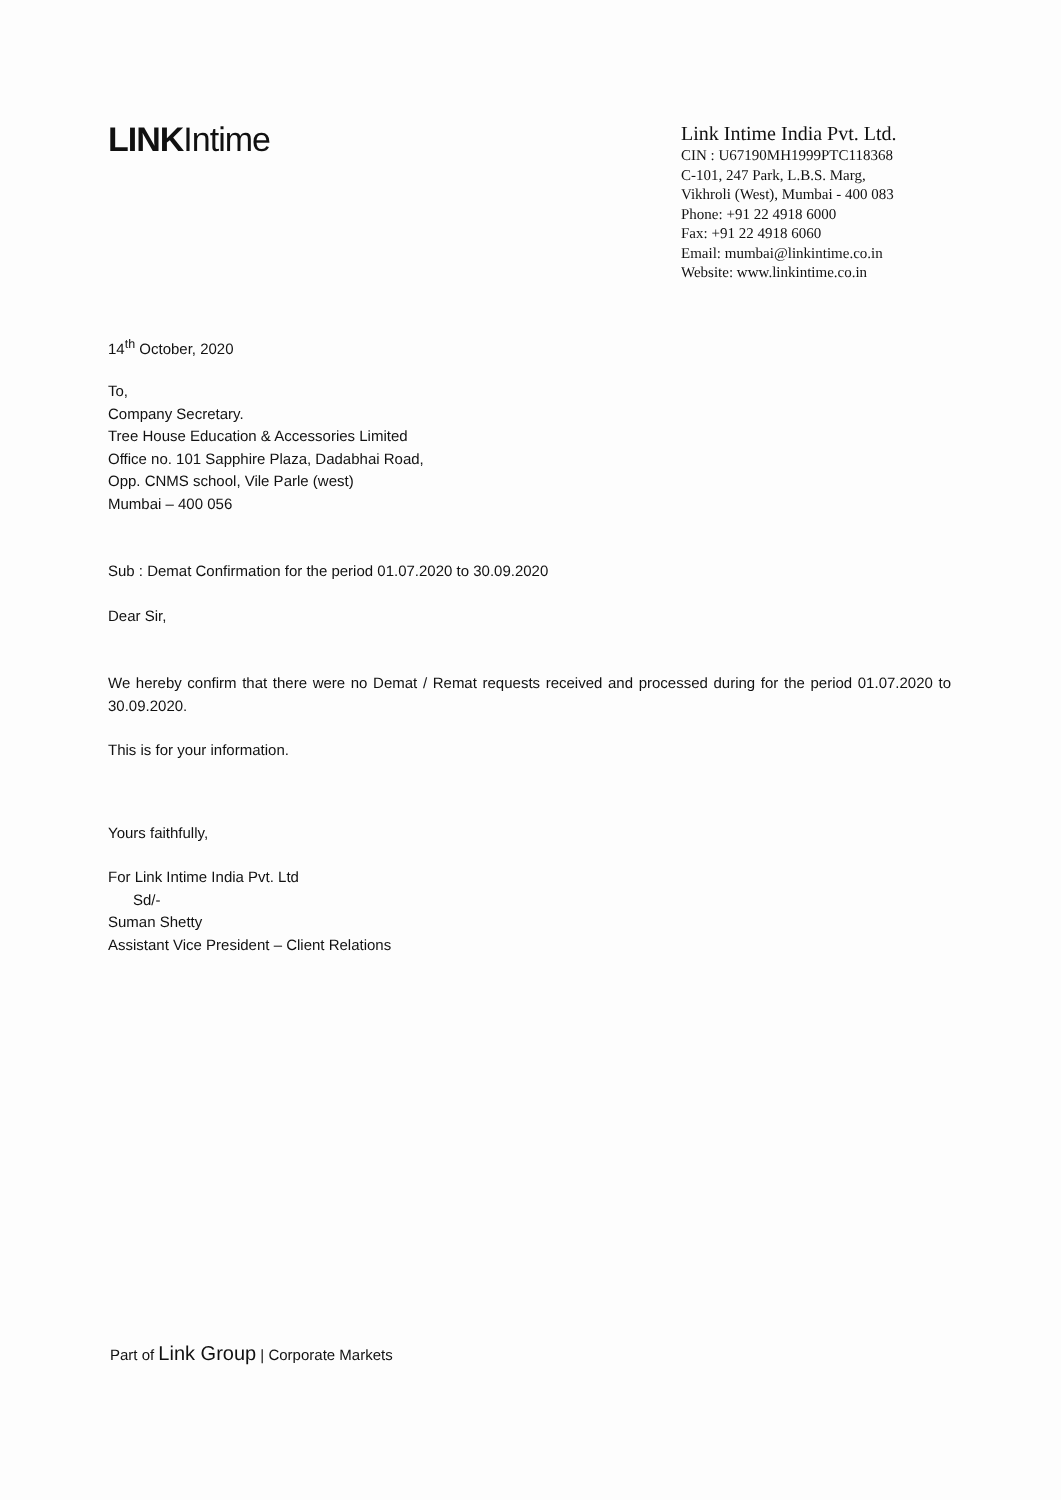LINKIntime
Link Intime India Pvt. Ltd.
CIN : U67190MH1999PTC118368
C-101, 247 Park, L.B.S. Marg,
Vikhroli (West), Mumbai - 400 083
Phone: +91 22 4918 6000
Fax: +91 22 4918 6060
Email: mumbai@linkintime.co.in
Website: www.linkintime.co.in
14<sup>th</sup> October, 2020
To,
Company Secretary.
Tree House Education & Accessories Limited
Office no. 101 Sapphire Plaza, Dadabhai Road,
Opp. CNMS school, Vile Parle (west)
Mumbai – 400 056
Sub : Demat Confirmation for the period 01.07.2020 to 30.09.2020
Dear Sir,
We hereby confirm that there were no Demat / Remat requests received and processed during for the period 01.07.2020 to 30.09.2020.
This is for your information.
Yours faithfully,
For Link Intime India Pvt. Ltd
Sd/-
Suman Shetty
Assistant Vice President – Client Relations
Part of Link Group | Corporate Markets